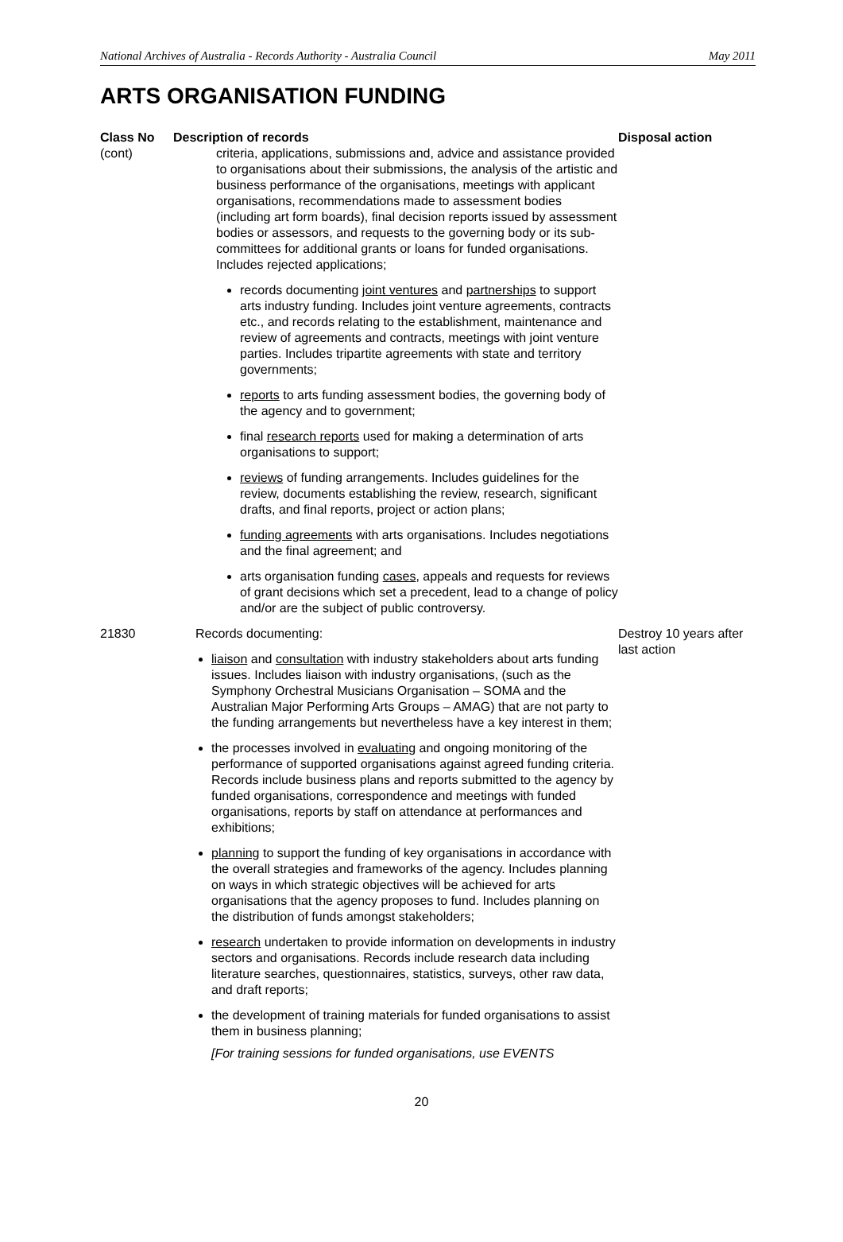National Archives of Australia - Records Authority - Australia Council May 2011
ARTS ORGANISATION FUNDING
| Class No | Description of records | Disposal action |
| --- | --- | --- |
| (cont) | criteria, applications, submissions and, advice and assistance provided to organisations about their submissions, the analysis of the artistic and business performance of the organisations, meetings with applicant organisations, recommendations made to assessment bodies (including art form boards), final decision reports issued by assessment bodies or assessors, and requests to the governing body or its sub-committees for additional grants or loans for funded organisations. Includes rejected applications; records documenting joint ventures and partnerships to support arts industry funding. Includes joint venture agreements, contracts etc., and records relating to the establishment, maintenance and review of agreements and contracts, meetings with joint venture parties. Includes tripartite agreements with state and territory governments; reports to arts funding assessment bodies, the governing body of the agency and to government; final research reports used for making a determination of arts organisations to support; reviews of funding arrangements. Includes guidelines for the review, documents establishing the review, research, significant drafts, and final reports, project or action plans; funding agreements with arts organisations. Includes negotiations and the final agreement; and arts organisation funding cases , appeals and requests for reviews of grant decisions which set a precedent, lead to a change of policy and/or are the subject of public controversy. | |
| 21830 | Records documenting: liaison and consultation with industry stakeholders about arts funding issues. Includes liaison with industry organisations, (such as the Symphony Orchestral Musicians Organisation – SOMA and the Australian Major Performing Arts Groups – AMAG) that are not party to the funding arrangements but nevertheless have a key interest in them; the processes involved in evaluating and ongoing monitoring of the performance of supported organisations against agreed funding criteria. Records include business plans and reports submitted to the agency by funded organisations, correspondence and meetings with funded organisations, reports by staff on attendance at performances and exhibitions; planning to support the funding of key organisations in accordance with the overall strategies and frameworks of the agency. Includes planning on ways in which strategic objectives will be achieved for arts organisations that the agency proposes to fund. Includes planning on the distribution of funds amongst stakeholders; research undertaken to provide information on developments in industry sectors and organisations. Records include research data including literature searches, questionnaires, statistics, surveys, other raw data, and draft reports; the development of training materials for funded organisations to assist them in business planning; [For training sessions for funded organisations, use EVENTS | Destroy 10 years after last action |
20